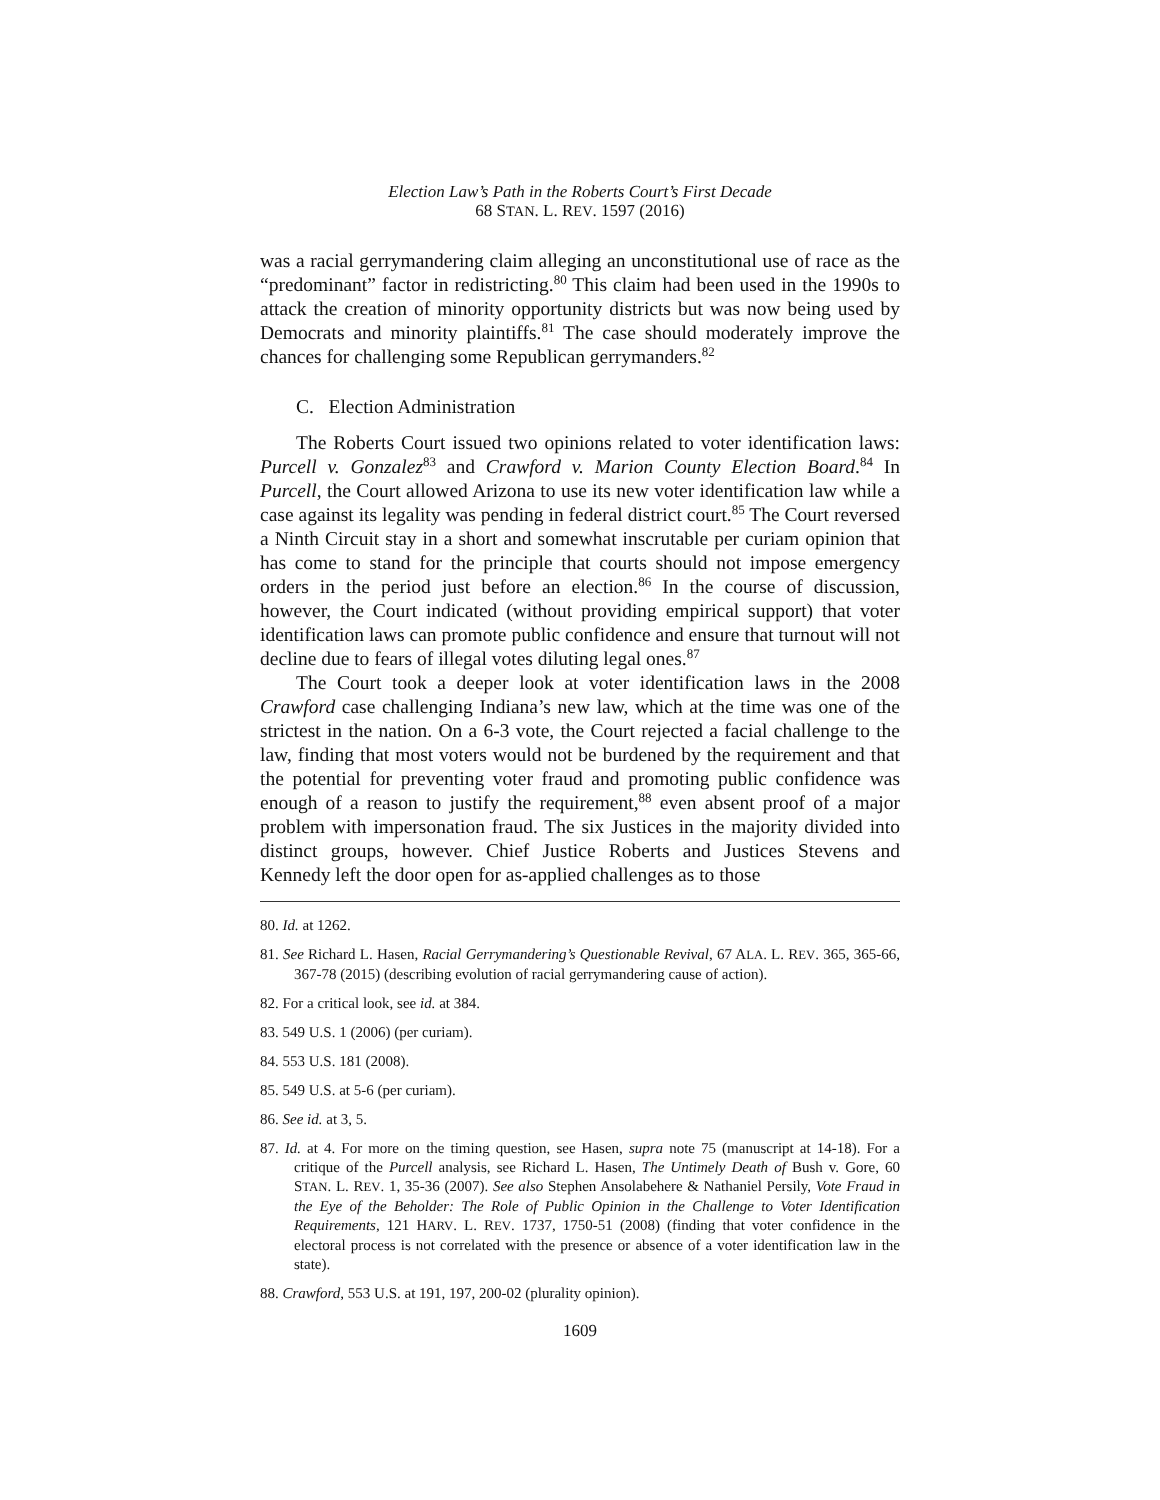Election Law’s Path in the Roberts Court’s First Decade
68 STAN. L. REV. 1597 (2016)
was a racial gerrymandering claim alleging an unconstitutional use of race as the “predominant” factor in redistricting.<sup>80</sup> This claim had been used in the 1990s to attack the creation of minority opportunity districts but was now being used by Democrats and minority plaintiffs.<sup>81</sup> The case should moderately improve the chances for challenging some Republican gerrymanders.<sup>82</sup>
C. Election Administration
The Roberts Court issued two opinions related to voter identification laws: Purcell v. Gonzalez<sup>83</sup> and Crawford v. Marion County Election Board.<sup>84</sup> In Purcell, the Court allowed Arizona to use its new voter identification law while a case against its legality was pending in federal district court.<sup>85</sup> The Court reversed a Ninth Circuit stay in a short and somewhat inscrutable per curiam opinion that has come to stand for the principle that courts should not impose emergency orders in the period just before an election.<sup>86</sup> In the course of discussion, however, the Court indicated (without providing empirical support) that voter identification laws can promote public confidence and ensure that turnout will not decline due to fears of illegal votes diluting legal ones.<sup>87</sup>
The Court took a deeper look at voter identification laws in the 2008 Crawford case challenging Indiana’s new law, which at the time was one of the strictest in the nation. On a 6-3 vote, the Court rejected a facial challenge to the law, finding that most voters would not be burdened by the requirement and that the potential for preventing voter fraud and promoting public confidence was enough of a reason to justify the requirement,<sup>88</sup> even absent proof of a major problem with impersonation fraud. The six Justices in the majority divided into distinct groups, however. Chief Justice Roberts and Justices Stevens and Kennedy left the door open for as-applied challenges as to those
80. Id. at 1262.
81. See Richard L. Hasen, Racial Gerrymandering’s Questionable Revival, 67 ALA. L. REV. 365, 365-66, 367-78 (2015) (describing evolution of racial gerrymandering cause of action).
82. For a critical look, see id. at 384.
83. 549 U.S. 1 (2006) (per curiam).
84. 553 U.S. 181 (2008).
85. 549 U.S. at 5-6 (per curiam).
86. See id. at 3, 5.
87. Id. at 4. For more on the timing question, see Hasen, supra note 75 (manuscript at 14-18). For a critique of the Purcell analysis, see Richard L. Hasen, The Untimely Death of Bush v. Gore, 60 STAN. L. REV. 1, 35-36 (2007). See also Stephen Ansolabehere & Nathaniel Persily, Vote Fraud in the Eye of the Beholder: The Role of Public Opinion in the Challenge to Voter Identification Requirements, 121 HARV. L. REV. 1737, 1750-51 (2008) (finding that voter confidence in the electoral process is not correlated with the presence or absence of a voter identification law in the state).
88. Crawford, 553 U.S. at 191, 197, 200-02 (plurality opinion).
1609